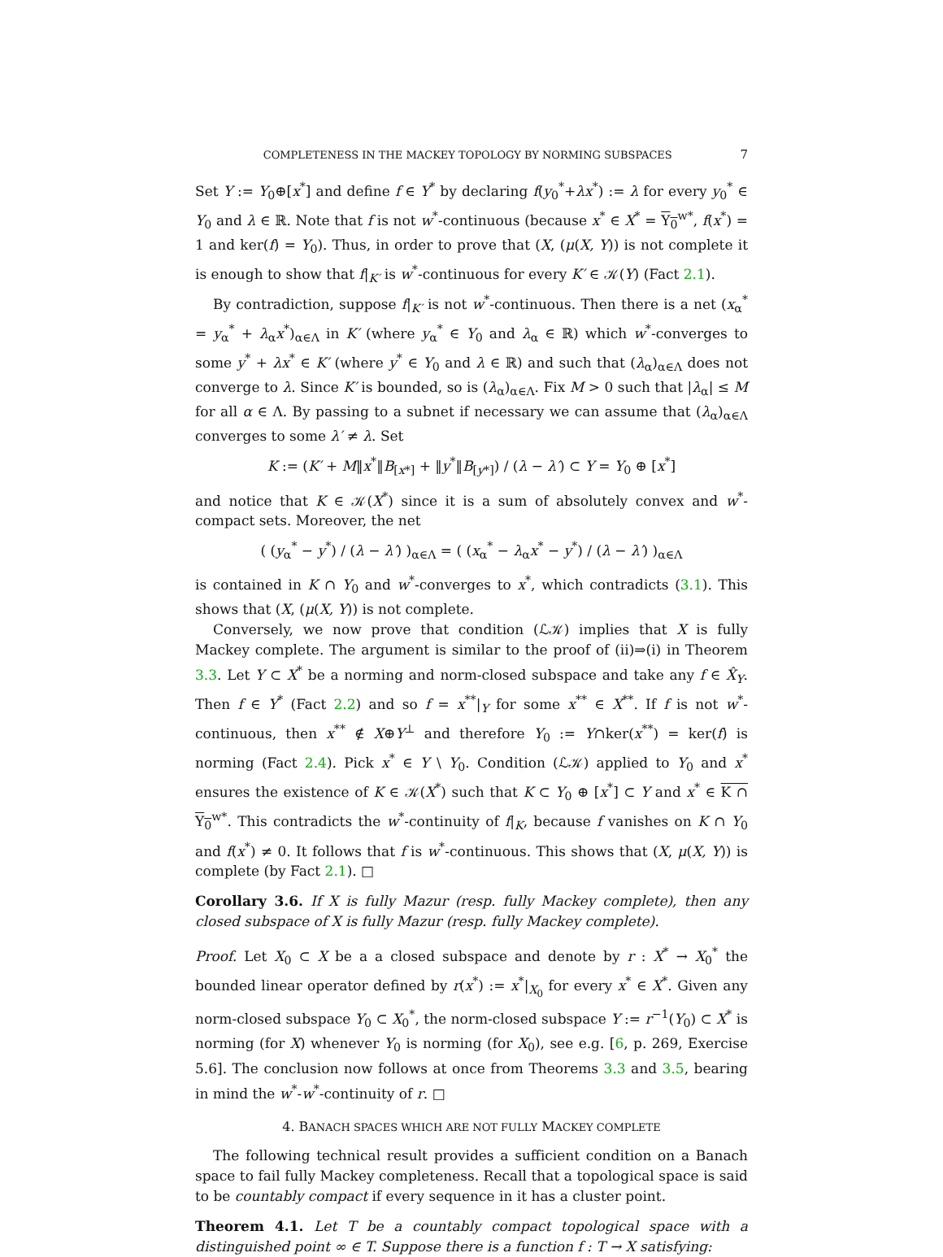COMPLETENESS IN THE MACKEY TOPOLOGY BY NORMING SUBSPACES 7
Set Y := Y<sub>0</sub>⊕[x<sup>*</sup>] and define f ∈ Y<sup>*</sup> by declaring f(y<sub>0</sub><sup>*</sup>+λx<sup>*</sup>) := λ for every y<sub>0</sub><sup>*</sup> ∈ Y<sub>0</sub> and λ ∈ ℝ. Note that f is not w<sup>*</sup>-continuous (because x<sup>*</sup> ∈ X<sup>*</sup> = Y<sub>0</sub><sup>w*</sup>, f(x<sup>*</sup>) = 1 and ker(f) = Y<sub>0</sub>). Thus, in order to prove that (X, (μ(X, Y)) is not complete it is enough to show that f|<sub>K′</sub> is w<sup>*</sup>-continuous for every K′ ∈ 𝒦(Y) (Fact 2.1).
By contradiction, suppose f|<sub>K′</sub> is not w<sup>*</sup>-continuous. Then there is a net (x<sub>α</sub><sup>*</sup> = y<sub>α</sub><sup>*</sup> + λ<sub>α</sub>x<sup>*</sup>)<sub>α∈Λ</sub> in K′ (where y<sub>α</sub><sup>*</sup> ∈ Y<sub>0</sub> and λ<sub>α</sub> ∈ ℝ) which w<sup>*</sup>-converges to some y<sup>*</sup> + λx<sup>*</sup> ∈ K′ (where y<sup>*</sup> ∈ Y<sub>0</sub> and λ ∈ ℝ) and such that (λ<sub>α</sub>)<sub>α∈Λ</sub> does not converge to λ. Since K′ is bounded, so is (λ<sub>α</sub>)<sub>α∈Λ</sub>. Fix M > 0 such that |λ<sub>α</sub>| ≤ M for all α ∈ Λ. By passing to a subnet if necessary we can assume that (λ<sub>α</sub>)<sub>α∈Λ</sub> converges to some λ′ ≠ λ. Set
K := (K′ + M‖x<sup>*</sup>‖B<sub>[x*]</sub> + ‖y<sup>*</sup>‖B<sub>[y*]</sub>) / (λ − λ′) ⊂ Y = Y<sub>0</sub> ⊕ [x<sup>*</sup>]
and notice that K ∈ 𝒦(X<sup>*</sup>) since it is a sum of absolutely convex and w<sup>*</sup>-compact sets. Moreover, the net
( (y<sub>α</sub><sup>*</sup> − y<sup>*</sup>) / (λ − λ′) )<sub>α∈Λ</sub> = ( (x<sub>α</sub><sup>*</sup> − λ<sub>α</sub>x<sup>*</sup> − y<sup>*</sup>) / (λ − λ′) )<sub>α∈Λ</sub>
is contained in K ∩ Y<sub>0</sub> and w<sup>*</sup>-converges to x<sup>*</sup>, which contradicts (3.1). This shows that (X, (μ(X, Y)) is not complete.
Conversely, we now prove that condition (ℒ𝒦) implies that X is fully Mackey complete. The argument is similar to the proof of (ii)⇒(i) in Theorem 3.3. Let Y ⊂ X<sup>*</sup> be a norming and norm-closed subspace and take any f ∈ X̂<sub>Y</sub>. Then f ∈ Y<sup>*</sup> (Fact 2.2) and so f = x<sup>**</sup>|<sub>Y</sub> for some x<sup>**</sup> ∈ X<sup>**</sup>. If f is not w<sup>*</sup>-continuous, then x<sup>**</sup> ∉ X⊕Y<sup>⊥</sup> and therefore Y<sub>0</sub> := Y∩ker(x<sup>**</sup>) = ker(f) is norming (Fact 2.4). Pick x<sup>*</sup> ∈ Y \ Y<sub>0</sub>. Condition (ℒ𝒦) applied to Y<sub>0</sub> and x<sup>*</sup> ensures the existence of K ∈ 𝒦(X<sup>*</sup>) such that K ⊂ Y<sub>0</sub> ⊕ [x<sup>*</sup>] ⊂ Y and x<sup>*</sup> ∈ K ∩ Y<sub>0</sub><sup>w*</sup>. This contradicts the w<sup>*</sup>-continuity of f|<sub>K</sub>, because f vanishes on K ∩ Y<sub>0</sub> and f(x<sup>*</sup>) ≠ 0. It follows that f is w<sup>*</sup>-continuous. This shows that (X, μ(X, Y)) is complete (by Fact 2.1). □
Corollary 3.6. If X is fully Mazur (resp. fully Mackey complete), then any closed subspace of X is fully Mazur (resp. fully Mackey complete).
Proof. Let X<sub>0</sub> ⊂ X be a a closed subspace and denote by r : X<sup>*</sup> → X<sub>0</sub><sup>*</sup> the bounded linear operator defined by r(x<sup>*</sup>) := x<sup>*</sup>|<sub>X<sub>0</sub></sub> for every x<sup>*</sup> ∈ X<sup>*</sup>. Given any norm-closed subspace Y<sub>0</sub> ⊂ X<sub>0</sub><sup>*</sup>, the norm-closed subspace Y := r<sup>−1</sup>(Y<sub>0</sub>) ⊂ X<sup>*</sup> is norming (for X) whenever Y<sub>0</sub> is norming (for X<sub>0</sub>), see e.g. [6, p. 269, Exercise 5.6]. The conclusion now follows at once from Theorems 3.3 and 3.5, bearing in mind the w<sup>*</sup>-w<sup>*</sup>-continuity of r. □
4. BANACH SPACES WHICH ARE NOT FULLY MACKEY COMPLETE
The following technical result provides a sufficient condition on a Banach space to fail fully Mackey completeness. Recall that a topological space is said to be countably compact if every sequence in it has a cluster point.
Theorem 4.1. Let T be a countably compact topological space with a distinguished point ∞ ∈ T. Suppose there is a function f : T → X satisfying: